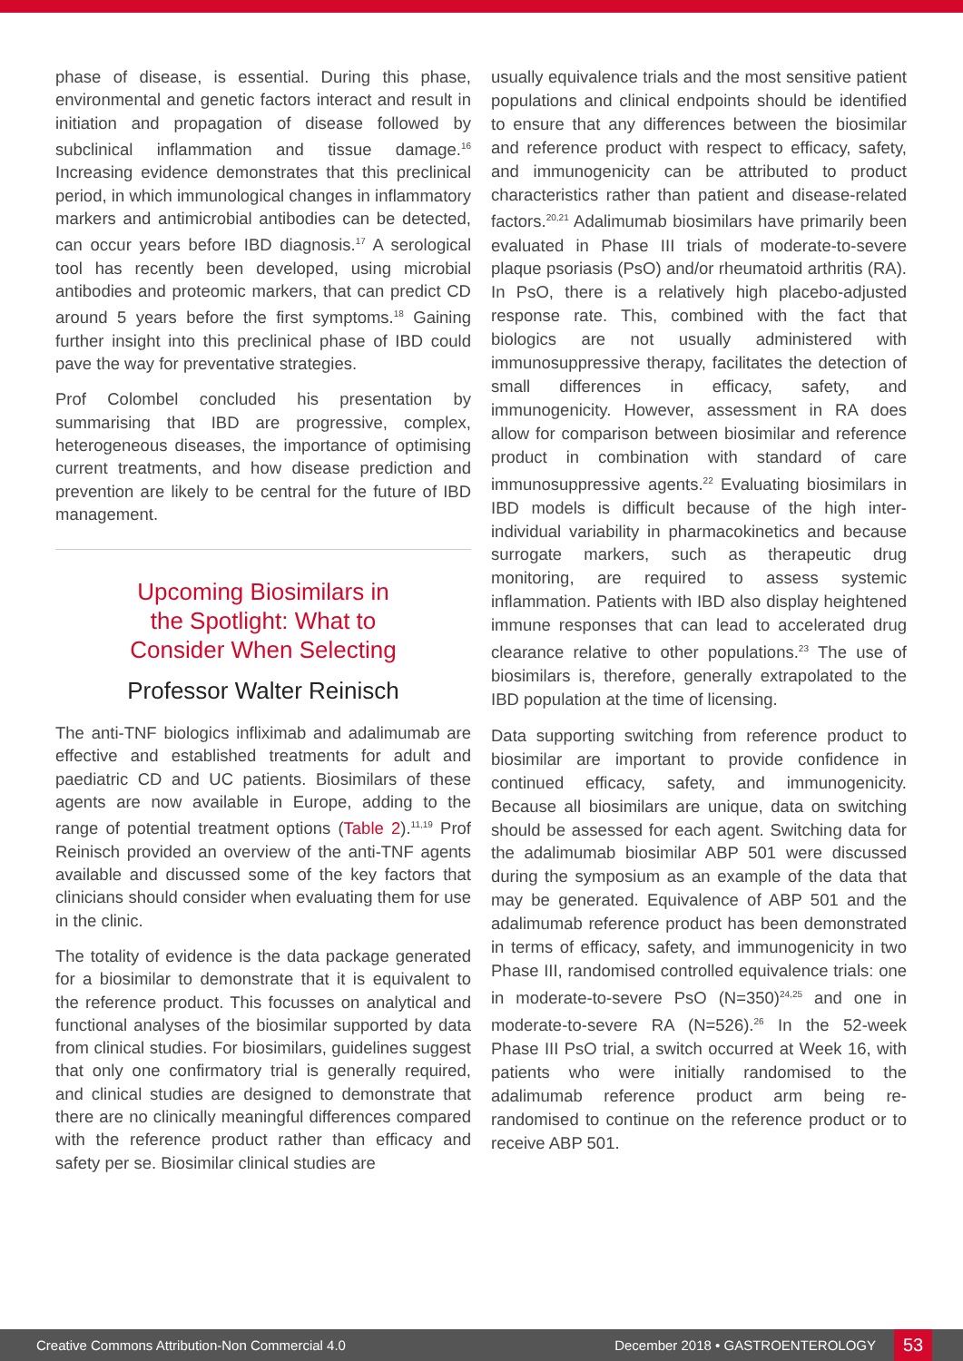phase of disease, is essential. During this phase, environmental and genetic factors interact and result in initiation and propagation of disease followed by subclinical inflammation and tissue damage.<sup>16</sup> Increasing evidence demonstrates that this preclinical period, in which immunological changes in inflammatory markers and antimicrobial antibodies can be detected, can occur years before IBD diagnosis.<sup>17</sup> A serological tool has recently been developed, using microbial antibodies and proteomic markers, that can predict CD around 5 years before the first symptoms.<sup>18</sup> Gaining further insight into this preclinical phase of IBD could pave the way for preventative strategies.
Prof Colombel concluded his presentation by summarising that IBD are progressive, complex, heterogeneous diseases, the importance of optimising current treatments, and how disease prediction and prevention are likely to be central for the future of IBD management.
Upcoming Biosimilars in
the Spotlight: What to
Consider When Selecting
Professor Walter Reinisch
The anti-TNF biologics infliximab and adalimumab are effective and established treatments for adult and paediatric CD and UC patients. Biosimilars of these agents are now available in Europe, adding to the range of potential treatment options (Table 2).<sup>11,19</sup> Prof Reinisch provided an overview of the anti-TNF agents available and discussed some of the key factors that clinicians should consider when evaluating them for use in the clinic.
The totality of evidence is the data package generated for a biosimilar to demonstrate that it is equivalent to the reference product. This focusses on analytical and functional analyses of the biosimilar supported by data from clinical studies. For biosimilars, guidelines suggest that only one confirmatory trial is generally required, and clinical studies are designed to demonstrate that there are no clinically meaningful differences compared with the reference product rather than efficacy and safety per se. Biosimilar clinical studies are
usually equivalence trials and the most sensitive patient populations and clinical endpoints should be identified to ensure that any differences between the biosimilar and reference product with respect to efficacy, safety, and immunogenicity can be attributed to product characteristics rather than patient and disease-related factors.<sup>20,21</sup> Adalimumab biosimilars have primarily been evaluated in Phase III trials of moderate-to-severe plaque psoriasis (PsO) and/or rheumatoid arthritis (RA). In PsO, there is a relatively high placebo-adjusted response rate. This, combined with the fact that biologics are not usually administered with immunosuppressive therapy, facilitates the detection of small differences in efficacy, safety, and immunogenicity. However, assessment in RA does allow for comparison between biosimilar and reference product in combination with standard of care immunosuppressive agents.<sup>22</sup> Evaluating biosimilars in IBD models is difficult because of the high inter-individual variability in pharmacokinetics and because surrogate markers, such as therapeutic drug monitoring, are required to assess systemic inflammation. Patients with IBD also display heightened immune responses that can lead to accelerated drug clearance relative to other populations.<sup>23</sup> The use of biosimilars is, therefore, generally extrapolated to the IBD population at the time of licensing.
Data supporting switching from reference product to biosimilar are important to provide confidence in continued efficacy, safety, and immunogenicity. Because all biosimilars are unique, data on switching should be assessed for each agent. Switching data for the adalimumab biosimilar ABP 501 were discussed during the symposium as an example of the data that may be generated. Equivalence of ABP 501 and the adalimumab reference product has been demonstrated in terms of efficacy, safety, and immunogenicity in two Phase III, randomised controlled equivalence trials: one in moderate-to-severe PsO (N=350)<sup>24,25</sup> and one in moderate-to-severe RA (N=526).<sup>26</sup> In the 52-week Phase III PsO trial, a switch occurred at Week 16, with patients who were initially randomised to the adalimumab reference product arm being re-randomised to continue on the reference product or to receive ABP 501.
Creative Commons Attribution-Non Commercial 4.0 December 2018 • GASTROENTEROLOGY 53